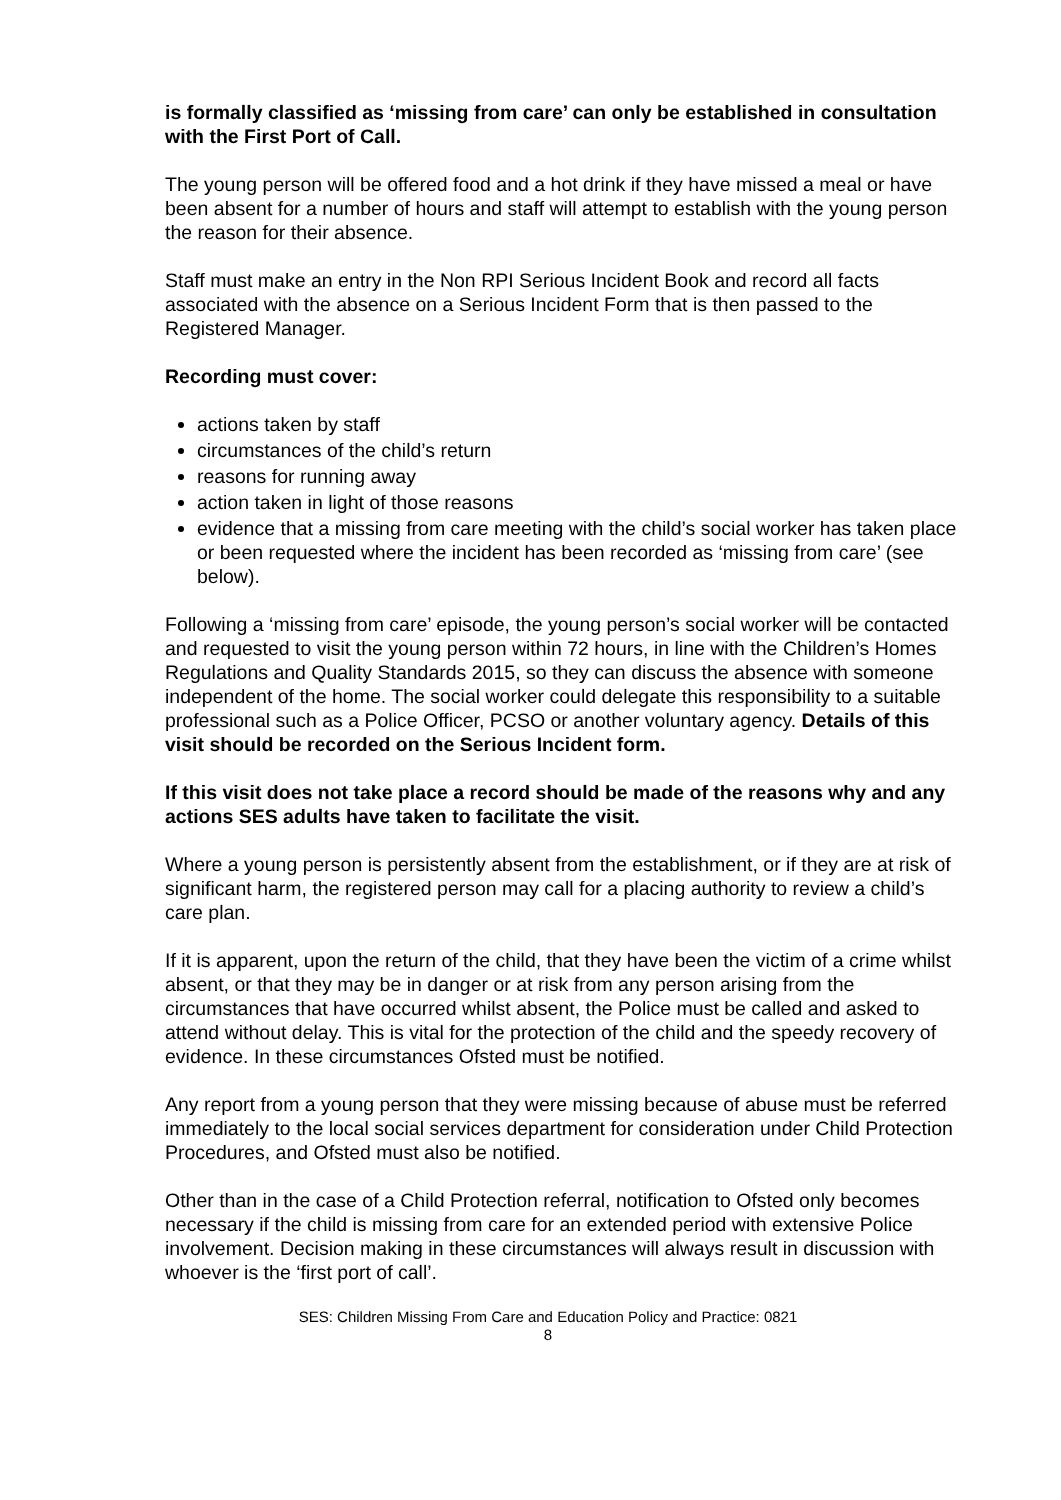is formally classified as ‘missing from care’ can only be established in consultation with the First Port of Call.
The young person will be offered food and a hot drink if they have missed a meal or have been absent for a number of hours and staff will attempt to establish with the young person the reason for their absence.
Staff must make an entry in the Non RPI Serious Incident Book and record all facts associated with the absence on a Serious Incident Form that is then passed to the Registered Manager.
Recording must cover:
actions taken by staff
circumstances of the child’s return
reasons for running away
action taken in light of those reasons
evidence that a missing from care meeting with the child’s social worker has taken place or been requested where the incident has been recorded as ‘missing from care’ (see below).
Following a ‘missing from care’ episode, the young person’s social worker will be contacted and requested to visit the young person within 72 hours, in line with the Children’s Homes Regulations and Quality Standards 2015, so they can discuss the absence with someone independent of the home. The social worker could delegate this responsibility to a suitable professional such as a Police Officer, PCSO or another voluntary agency. Details of this visit should be recorded on the Serious Incident form.
If this visit does not take place a record should be made of the reasons why and any actions SES adults have taken to facilitate the visit.
Where a young person is persistently absent from the establishment, or if they are at risk of significant harm, the registered person may call for a placing authority to review a child’s care plan.
If it is apparent, upon the return of the child, that they have been the victim of a crime whilst absent, or that they may be in danger or at risk from any person arising from the circumstances that have occurred whilst absent, the Police must be called and asked to attend without delay. This is vital for the protection of the child and the speedy recovery of evidence. In these circumstances Ofsted must be notified.
Any report from a young person that they were missing because of abuse must be referred immediately to the local social services department for consideration under Child Protection Procedures, and Ofsted must also be notified.
Other than in the case of a Child Protection referral, notification to Ofsted only becomes necessary if the child is missing from care for an extended period with extensive Police involvement. Decision making in these circumstances will always result in discussion with whoever is the ‘first port of call’.
SES: Children Missing From Care and Education Policy and Practice: 0821
8